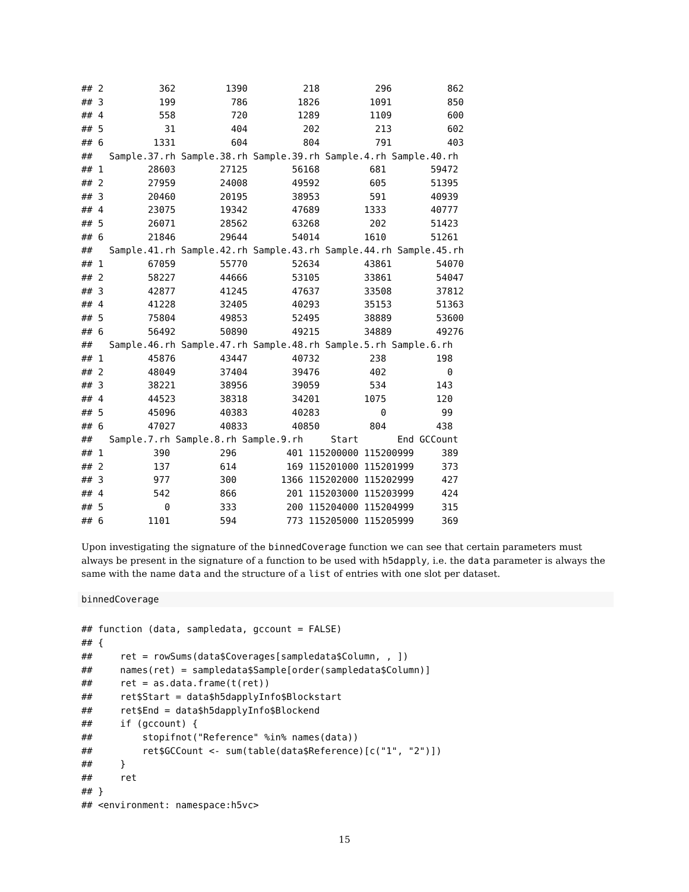## 2          362         1390          218          296          862
## 3          199          786         1826         1091          850
## 4          558          720         1289         1109          600
## 5           31          404          202          213          602
## 6         1331          604          804          791          403
##   Sample.37.rh Sample.38.rh Sample.39.rh Sample.4.rh Sample.40.rh
## 1        28603        27125        56168         681        59472
## 2        27959        24008        49592         605        51395
## 3        20460        20195        38953         591        40939
## 4        23075        19342        47689        1333        40777
## 5        26071        28562        63268         202        51423
## 6        21846        29644        54014        1610        51261
##   Sample.41.rh Sample.42.rh Sample.43.rh Sample.44.rh Sample.45.rh
## 1        67059        55770        52634        43861        54070
## 2        58227        44666        53105        33861        54047
## 3        42877        41245        47637        33508        37812
## 4        41228        32405        40293        35153        51363
## 5        75804        49853        52495        38889        53600
## 6        56492        50890        49215        34889        49276
##   Sample.46.rh Sample.47.rh Sample.48.rh Sample.5.rh Sample.6.rh
## 1        45876        43447        40732         238         198
## 2        48049        37404        39476         402           0
## 3        38221        38956        39059         534         143
## 4        44523        38318        34201        1075         120
## 5        45096        40383        40283           0          99
## 6        47027        40833        40850         804         438
##   Sample.7.rh Sample.8.rh Sample.9.rh     Start       End GCCount
## 1         390         296         401 115200000 115200999     389
## 2         137         614         169 115201000 115201999     373
## 3         977         300        1366 115202000 115202999     427
## 4         542         866         201 115203000 115203999     424
## 5           0         333         200 115204000 115204999     315
## 6        1101         594         773 115205000 115205999     369
Upon investigating the signature of the binnedCoverage function we can see that certain parameters must always be present in the signature of a function to be used with h5dapply, i.e. the data parameter is always the same with the name data and the structure of a list of entries with one slot per dataset.
binnedCoverage
## function (data, sampledata, gccount = FALSE)
## {
##     ret = rowSums(data$Coverages[sampledata$Column, , ])
##     names(ret) = sampledata$Sample[order(sampledata$Column)]
##     ret = as.data.frame(t(ret))
##     ret$Start = data$h5dapplyInfo$Blockstart
##     ret$End = data$h5dapplyInfo$Blockend
##     if (gccount) {
##         stopifnot("Reference" %in% names(data))
##         ret$GCCount <- sum(table(data$Reference)[c("1", "2")])
##     }
##     ret
## }
## <environment: namespace:h5vc>
15